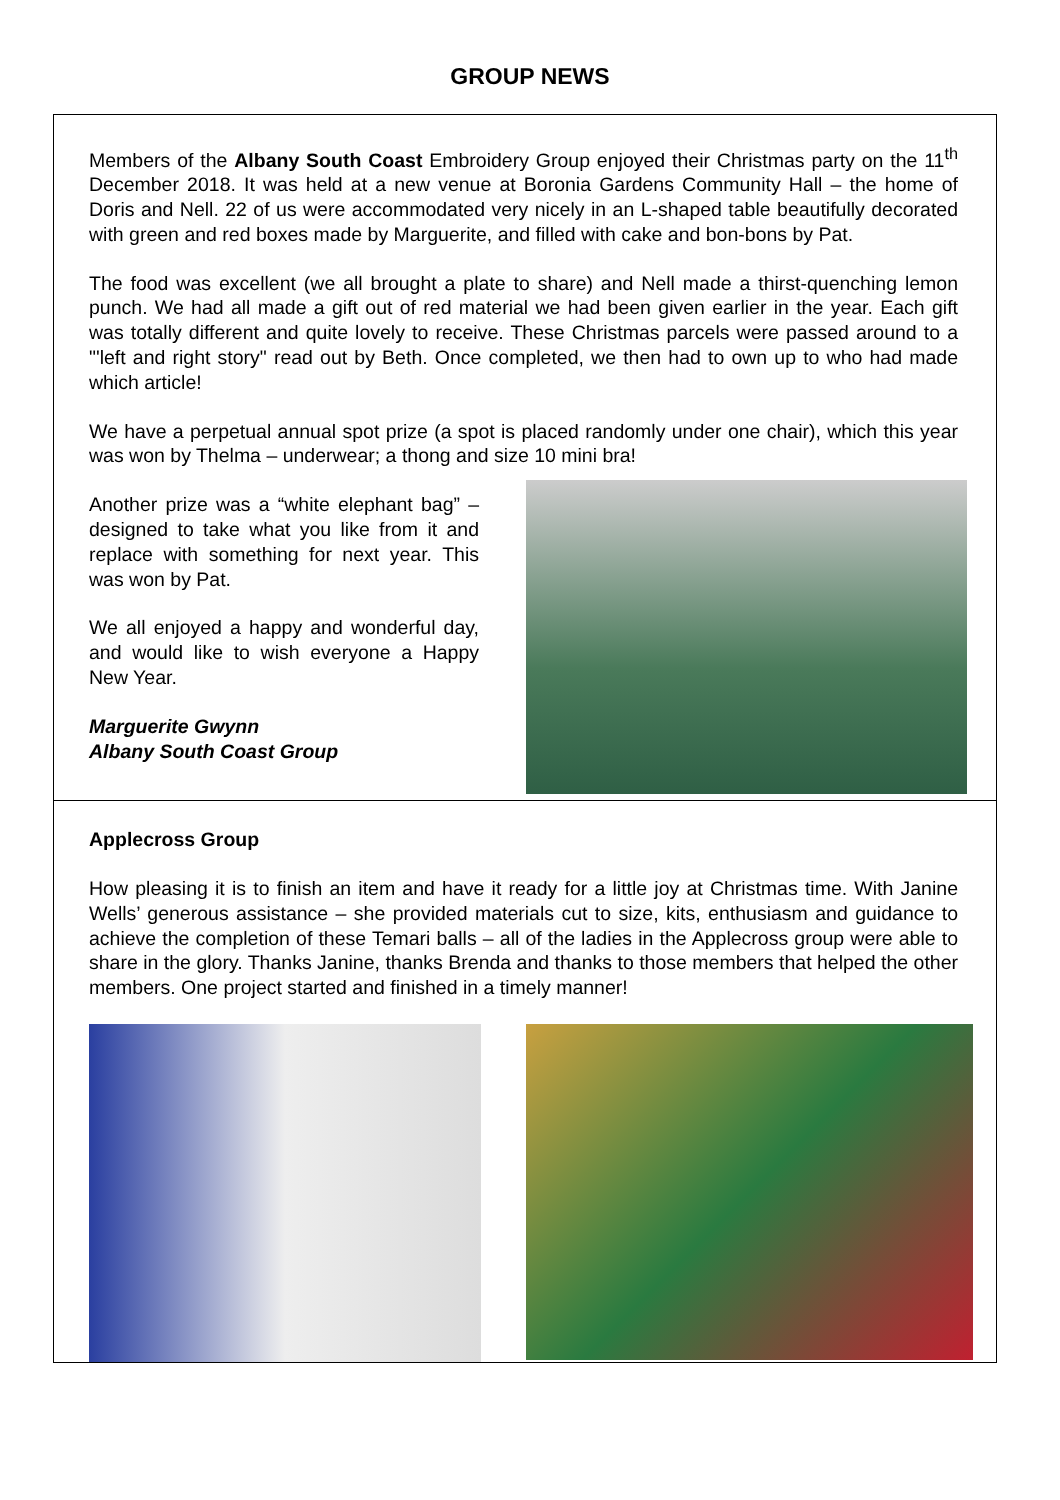GROUP NEWS
Members of the Albany South Coast Embroidery Group enjoyed their Christmas party on the 11<sup>th</sup> December 2018. It was held at a new venue at Boronia Gardens Community Hall – the home of Doris and Nell. 22 of us were accommodated very nicely in an L-shaped table beautifully decorated with green and red boxes made by Marguerite, and filled with cake and bon-bons by Pat.
The food was excellent (we all brought a plate to share) and Nell made a thirst-quenching lemon punch. We had all made a gift out of red material we had been given earlier in the year. Each gift was totally different and quite lovely to receive. These Christmas parcels were passed around to a "'left and right story" read out by Beth. Once completed, we then had to own up to who had made which article!
We have a perpetual annual spot prize (a spot is placed randomly under one chair), which this year was won by Thelma – underwear; a thong and size 10 mini bra!
Another prize was a “white elephant bag” – designed to take what you like from it and replace with something for next year. This was won by Pat.
We all enjoyed a happy and wonderful day, and would like to wish everyone a Happy New Year.
Marguerite Gwynn
Albany South Coast Group
Applecross Group
How pleasing it is to finish an item and have it ready for a little joy at Christmas time. With Janine Wells’ generous assistance – she provided materials cut to size, kits, enthusiasm and guidance to achieve the completion of these Temari balls – all of the ladies in the Applecross group were able to share in the glory. Thanks Janine, thanks Brenda and thanks to those members that helped the other members. One project started and finished in a timely manner!